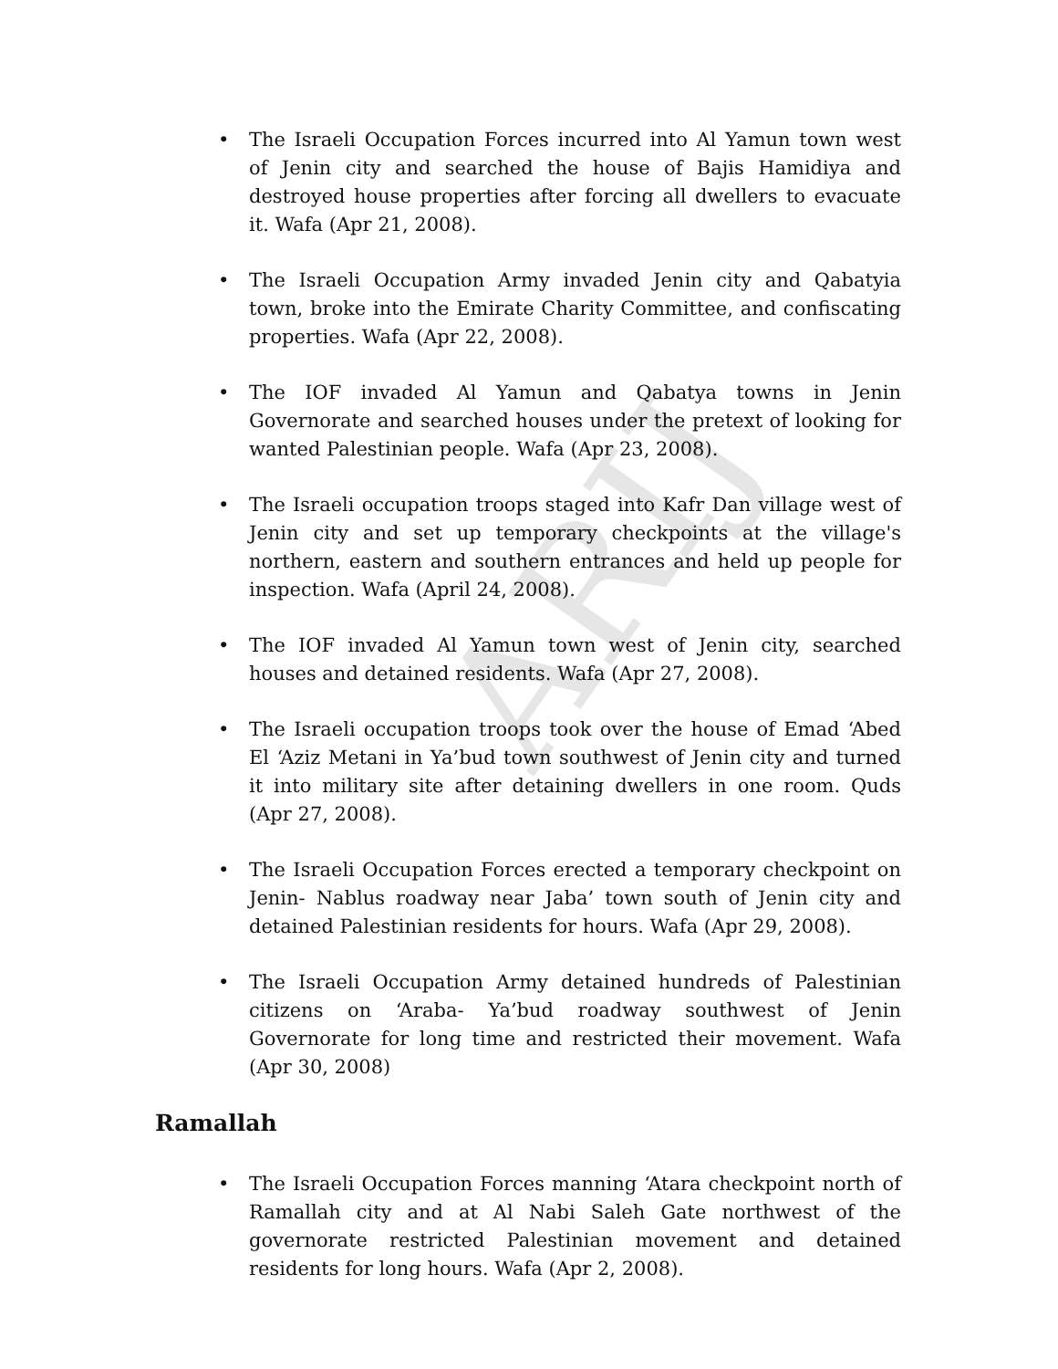ARIJ
• The Israeli Occupation Forces incurred into Al Yamun town west of Jenin city and searched the house of Bajis Hamidiya and destroyed house properties after forcing all dwellers to evacuate it. Wafa (Apr 21, 2008).
• The Israeli Occupation Army invaded Jenin city and Qabatyia town, broke into the Emirate Charity Committee, and confiscating properties. Wafa (Apr 22, 2008).
• The IOF invaded Al Yamun and Qabatya towns in Jenin Governorate and searched houses under the pretext of looking for wanted Palestinian people. Wafa (Apr 23, 2008).
• The Israeli occupation troops staged into Kafr Dan village west of Jenin city and set up temporary checkpoints at the village's northern, eastern and southern entrances and held up people for inspection. Wafa (April 24, 2008).
• The IOF invaded Al Yamun town west of Jenin city, searched houses and detained residents. Wafa (Apr 27, 2008).
• The Israeli occupation troops took over the house of Emad ‘Abed El ‘Aziz Metani in Ya’bud town southwest of Jenin city and turned it into military site after detaining dwellers in one room. Quds (Apr 27, 2008).
• The Israeli Occupation Forces erected a temporary checkpoint on Jenin- Nablus roadway near Jaba’ town south of Jenin city and detained Palestinian residents for hours. Wafa (Apr 29, 2008).
• The Israeli Occupation Army detained hundreds of Palestinian citizens on ‘Araba- Ya’bud roadway southwest of Jenin Governorate for long time and restricted their movement. Wafa (Apr 30, 2008)
Ramallah
• The Israeli Occupation Forces manning ‘Atara checkpoint north of Ramallah city and at Al Nabi Saleh Gate northwest of the governorate restricted Palestinian movement and detained residents for long hours. Wafa (Apr 2, 2008).